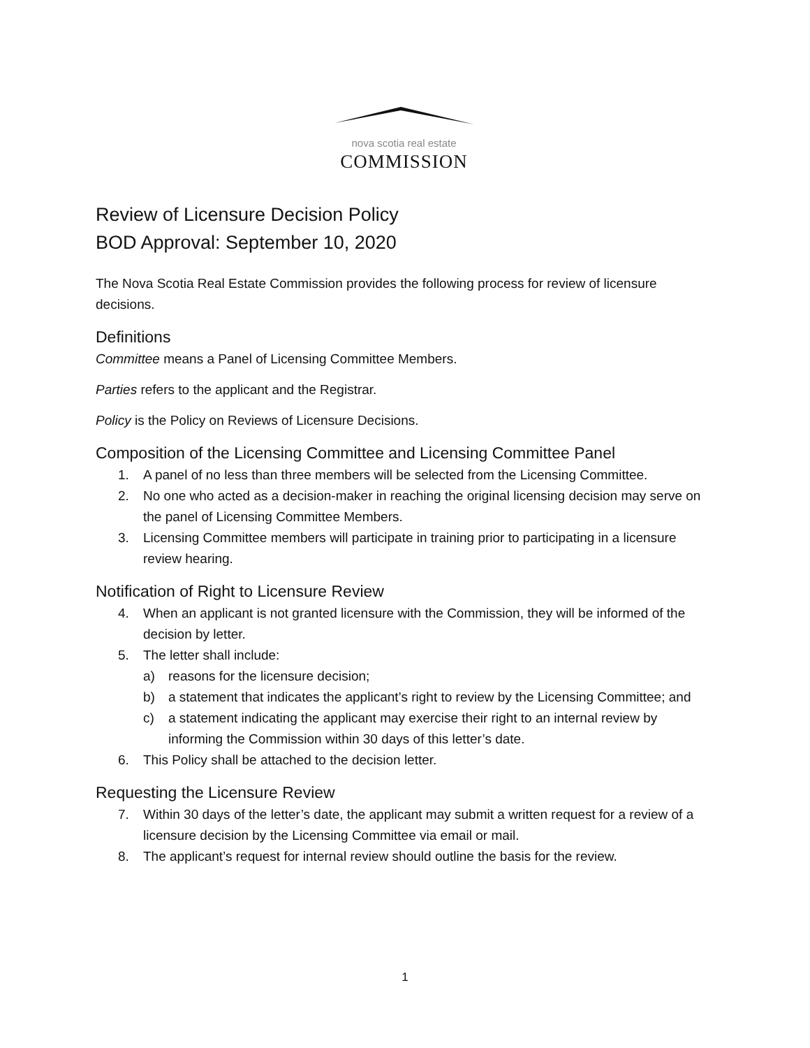nova scotia real estate
COMMISSION
Review of Licensure Decision Policy
BOD Approval: September 10, 2020
The Nova Scotia Real Estate Commission provides the following process for review of licensure decisions.
Definitions
Committee means a Panel of Licensing Committee Members.
Parties refers to the applicant and the Registrar.
Policy is the Policy on Reviews of Licensure Decisions.
Composition of the Licensing Committee and Licensing Committee Panel
1. A panel of no less than three members will be selected from the Licensing Committee.
2. No one who acted as a decision-maker in reaching the original licensing decision may serve on the panel of Licensing Committee Members.
3. Licensing Committee members will participate in training prior to participating in a licensure review hearing.
Notification of Right to Licensure Review
4. When an applicant is not granted licensure with the Commission, they will be informed of the decision by letter.
5. The letter shall include:
a) reasons for the licensure decision;
b) a statement that indicates the applicant’s right to review by the Licensing Committee; and
c) a statement indicating the applicant may exercise their right to an internal review by informing the Commission within 30 days of this letter’s date.
6. This Policy shall be attached to the decision letter.
Requesting the Licensure Review
7. Within 30 days of the letter’s date, the applicant may submit a written request for a review of a licensure decision by the Licensing Committee via email or mail.
8. The applicant’s request for internal review should outline the basis for the review.
1